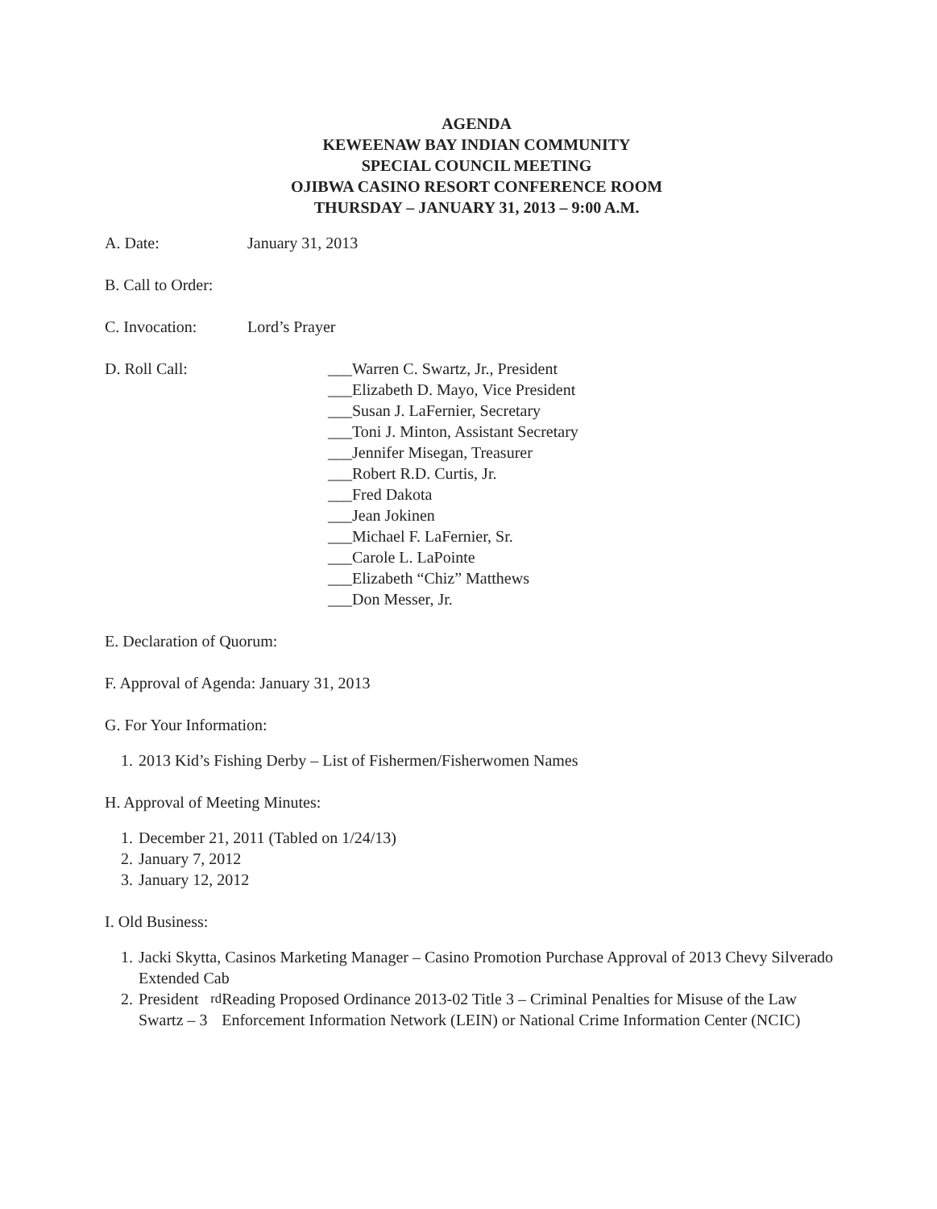AGENDA
KEWEENAW BAY INDIAN COMMUNITY
SPECIAL COUNCIL MEETING
OJIBWA CASINO RESORT CONFERENCE ROOM
THURSDAY – JANUARY 31, 2013 – 9:00 A.M.
A. Date: January 31, 2013
B. Call to Order:
C. Invocation: Lord’s Prayer
D. Roll Call: ___Warren C. Swartz, Jr., President
___Elizabeth D. Mayo, Vice President
___Susan J. LaFernier, Secretary
___Toni J. Minton, Assistant Secretary
___Jennifer Misegan, Treasurer
___Robert R.D. Curtis, Jr.
___Fred Dakota
___Jean Jokinen
___Michael F. LaFernier, Sr.
___Carole L. LaPointe
___Elizabeth “Chiz” Matthews
___Don Messer, Jr.
E. Declaration of Quorum:
F. Approval of Agenda: January 31, 2013
G. For Your Information:
1. 2013 Kid’s Fishing Derby – List of Fishermen/Fisherwomen Names
H. Approval of Meeting Minutes:
1. December 21, 2011 (Tabled on 1/24/13)
2. January 7, 2012
3. January 12, 2012
I. Old Business:
1. Jacki Skytta, Casinos Marketing Manager – Casino Promotion Purchase Approval of 2013 Chevy Silverado Extended Cab
2. President Swartz – 3<sup>rd</sup> Reading Proposed Ordinance 2013-02 Title 3 – Criminal Penalties for Misuse of the Law Enforcement Information Network (LEIN) or National Crime Information Center (NCIC)